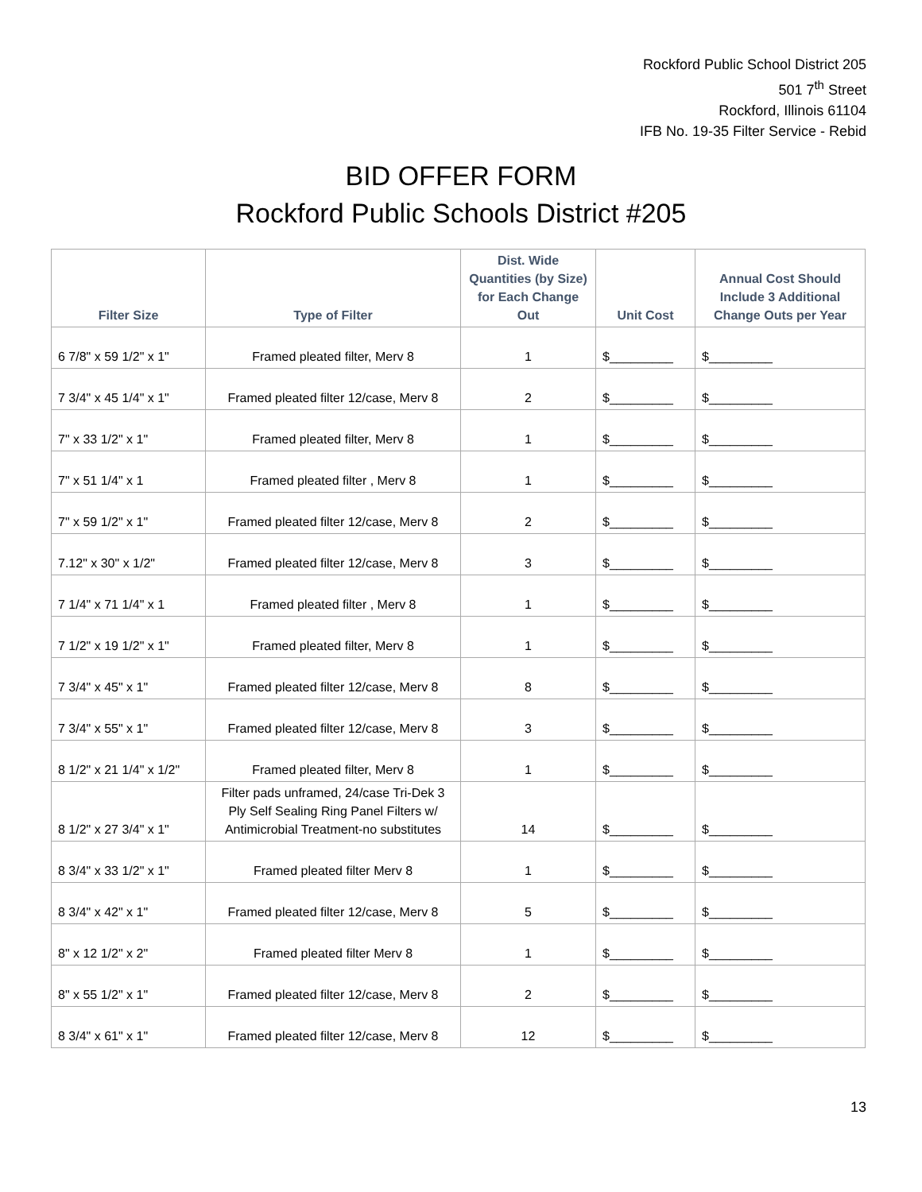Rockford Public School District 205
501 7<sup>th</sup> Street
Rockford, Illinois 61104
IFB No. 19-35 Filter Service - Rebid
BID OFFER FORM
Rockford Public Schools District #205
| Filter Size | Type of Filter | Dist. Wide Quantities (by Size) for Each Change Out | Unit Cost | Annual Cost Should Include 3 Additional Change Outs per Year |
| --- | --- | --- | --- | --- |
| 6 7/8" x 59 1/2" x 1" | Framed pleated filter, Merv 8 | 1 | $_________ | $_________ |
| 7 3/4" x 45 1/4" x 1" | Framed pleated filter 12/case, Merv 8 | 2 | $_________ | $_________ |
| 7" x 33 1/2" x 1" | Framed pleated filter, Merv 8 | 1 | $_________ | $_________ |
| 7" x 51 1/4" x 1 | Framed pleated filter , Merv 8 | 1 | $_________ | $_________ |
| 7" x 59 1/2" x 1" | Framed pleated filter 12/case, Merv 8 | 2 | $_________ | $_________ |
| 7.12" x 30" x 1/2" | Framed pleated filter 12/case, Merv 8 | 3 | $_________ | $_________ |
| 7 1/4" x 71 1/4" x 1 | Framed pleated filter , Merv 8 | 1 | $_________ | $_________ |
| 7 1/2" x 19 1/2" x 1" | Framed pleated filter, Merv 8 | 1 | $_________ | $_________ |
| 7 3/4" x 45" x 1" | Framed pleated filter 12/case, Merv 8 | 8 | $_________ | $_________ |
| 7 3/4" x 55" x 1" | Framed pleated filter 12/case, Merv 8 | 3 | $_________ | $_________ |
| 8 1/2" x 21 1/4" x 1/2" | Framed pleated filter, Merv 8 | 1 | $_________ | $_________ |
| 8 1/2" x 27 3/4" x 1" | Filter pads unframed, 24/case Tri-Dek 3 Ply Self Sealing Ring Panel Filters w/ Antimicrobial Treatment-no substitutes | 14 | $_________ | $_________ |
| 8 3/4" x 33 1/2" x 1" | Framed pleated filter Merv 8 | 1 | $_________ | $_________ |
| 8 3/4" x 42" x 1" | Framed pleated filter 12/case, Merv 8 | 5 | $_________ | $_________ |
| 8" x 12 1/2" x 2" | Framed pleated filter Merv 8 | 1 | $_________ | $_________ |
| 8" x 55 1/2" x 1" | Framed pleated filter 12/case, Merv 8 | 2 | $_________ | $_________ |
| 8 3/4" x 61" x 1" | Framed pleated filter 12/case, Merv 8 | 12 | $_________ | $_________ |
13